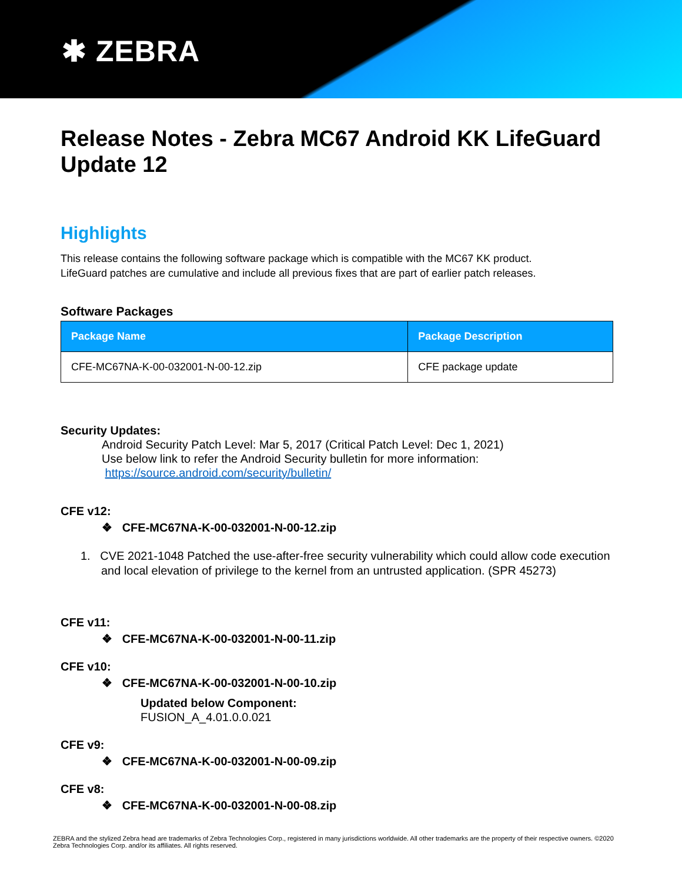✱ ZEBRA
Release Notes - Zebra MC67 Android KK LifeGuard Update 12
Highlights
This release contains the following software package which is compatible with the MC67 KK product.
LifeGuard patches are cumulative and include all previous fixes that are part of earlier patch releases.
Software Packages
| Package Name | Package Description |
| --- | --- |
| CFE-MC67NA-K-00-032001-N-00-12.zip | CFE package update |
Security Updates:
Android Security Patch Level: Mar 5, 2017 (Critical Patch Level: Dec 1, 2021)
Use below link to refer the Android Security bulletin for more information:
https://source.android.com/security/bulletin/
CFE v12:
❖ CFE-MC67NA-K-00-032001-N-00-12.zip
1. CVE 2021-1048 Patched the use-after-free security vulnerability which could allow code execution and local elevation of privilege to the kernel from an untrusted application. (SPR 45273)
CFE v11:
❖ CFE-MC67NA-K-00-032001-N-00-11.zip
CFE v10:
❖ CFE-MC67NA-K-00-032001-N-00-10.zip
Updated below Component:
FUSION_A_4.01.0.0.021
CFE v9:
❖ CFE-MC67NA-K-00-032001-N-00-09.zip
CFE v8:
❖ CFE-MC67NA-K-00-032001-N-00-08.zip
ZEBRA and the stylized Zebra head are trademarks of Zebra Technologies Corp., registered in many jurisdictions worldwide. All other trademarks are the property of their respective owners. ©2020 Zebra Technologies Corp. and/or its affiliates. All rights reserved.